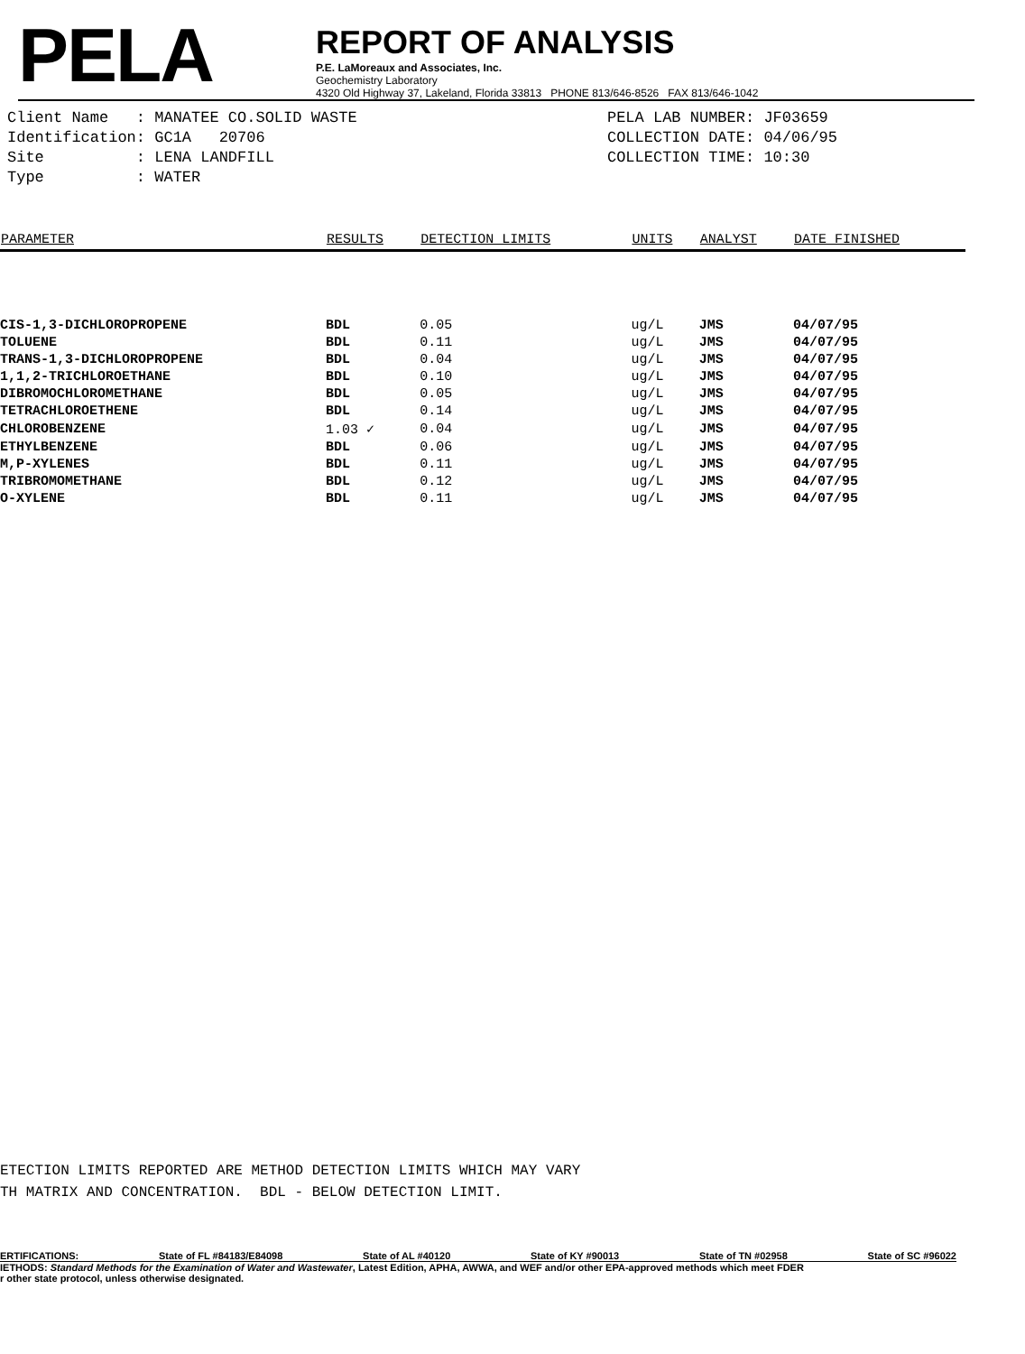PELA
REPORT OF ANALYSIS
P.E. LaMoreaux and Associates, Inc.
Geochemistry Laboratory
4320 Old Highway 37, Lakeland, Florida 33813 PHONE 813/646-8526 FAX 813/646-1042
Client Name : MANATEE CO.SOLID WASTE
Identification: GC1A 20706
Site : LENA LANDFILL
Type : WATER
PELA LAB NUMBER: JF03659
COLLECTION DATE: 04/06/95
COLLECTION TIME: 10:30
| PARAMETER | RESULTS | DETECTION LIMITS | UNITS | ANALYST | DATE FINISHED |
| --- | --- | --- | --- | --- | --- |
| CIS-1,3-DICHLOROPROPENE | BDL | 0.05 | ug/L | JMS | 04/07/95 |
| TOLUENE | BDL | 0.11 | ug/L | JMS | 04/07/95 |
| TRANS-1,3-DICHLOROPROPENE | BDL | 0.04 | ug/L | JMS | 04/07/95 |
| 1,1,2-TRICHLOROETHANE | BDL | 0.10 | ug/L | JMS | 04/07/95 |
| DIBROMOCHLOROMETHANE | BDL | 0.05 | ug/L | JMS | 04/07/95 |
| TETRACHLOROETHENE | BDL | 0.14 | ug/L | JMS | 04/07/95 |
| CHLOROBENZENE | 1.03 ✓ | 0.04 | ug/L | JMS | 04/07/95 |
| ETHYLBENZENE | BDL | 0.06 | ug/L | JMS | 04/07/95 |
| M,P-XYLENES | BDL | 0.11 | ug/L | JMS | 04/07/95 |
| TRIBROMOMETHANE | BDL | 0.12 | ug/L | JMS | 04/07/95 |
| O-XYLENE | BDL | 0.11 | ug/L | JMS | 04/07/95 |
ETECTION LIMITS REPORTED ARE METHOD DETECTION LIMITS WHICH MAY VARY
TH MATRIX AND CONCENTRATION. BDL - BELOW DETECTION LIMIT.
ERTIFICATIONS: State of FL #84183/E84098 State of AL #40120 State of KY #90013 State of TN #02958 State of SC #96022
IETHODS: Standard Methods for the Examination of Water and Wastewater, Latest Edition, APHA, AWWA, and WEF and/or other EPA-approved methods which meet FDER
r other state protocol, unless otherwise designated.